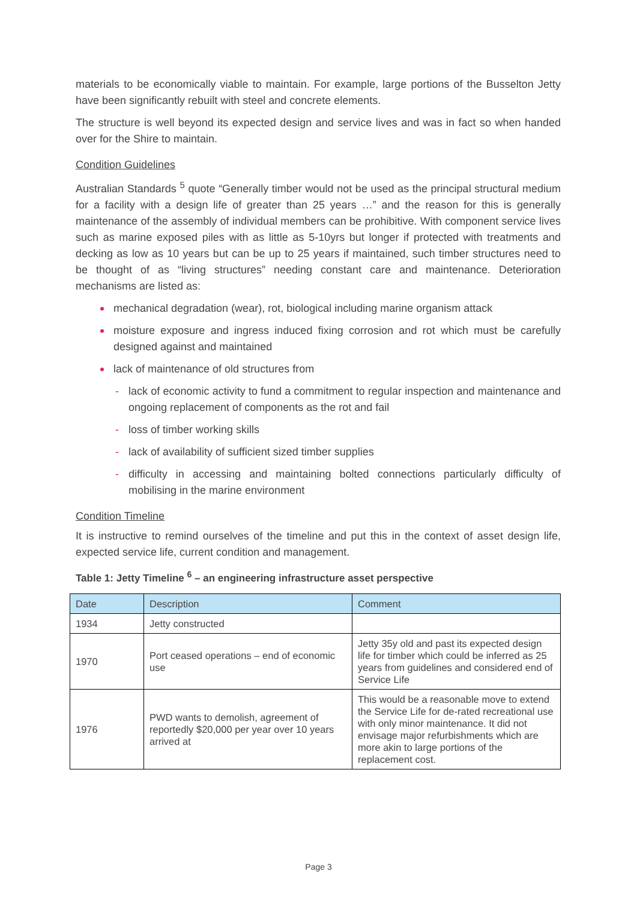materials to be economically viable to maintain. For example, large portions of the Busselton Jetty have been significantly rebuilt with steel and concrete elements.
The structure is well beyond its expected design and service lives and was in fact so when handed over for the Shire to maintain.
Condition Guidelines
Australian Standards <sup>5</sup> quote “Generally timber would not be used as the principal structural medium for a facility with a design life of greater than 25 years …” and the reason for this is generally maintenance of the assembly of individual members can be prohibitive. With component service lives such as marine exposed piles with as little as 5-10yrs but longer if protected with treatments and decking as low as 10 years but can be up to 25 years if maintained, such timber structures need to be thought of as “living structures” needing constant care and maintenance. Deterioration mechanisms are listed as:
mechanical degradation (wear), rot, biological including marine organism attack
moisture exposure and ingress induced fixing corrosion and rot which must be carefully designed against and maintained
lack of maintenance of old structures from
- lack of economic activity to fund a commitment to regular inspection and maintenance and ongoing replacement of components as the rot and fail
- loss of timber working skills
- lack of availability of sufficient sized timber supplies
- difficulty in accessing and maintaining bolted connections particularly difficulty of mobilising in the marine environment
Condition Timeline
It is instructive to remind ourselves of the timeline and put this in the context of asset design life, expected service life, current condition and management.
Table 1: Jetty Timeline <sup>6</sup> – an engineering infrastructure asset perspective
| Date | Description | Comment |
| --- | --- | --- |
| 1934 | Jetty constructed | |
| 1970 | Port ceased operations – end of economic use | Jetty 35y old and past its expected design life for timber which could be inferred as 25 years from guidelines and considered end of Service Life |
| 1976 | PWD wants to demolish, agreement of reportedly $20,000 per year over 10 years arrived at | This would be a reasonable move to extend the Service Life for de-rated recreational use with only minor maintenance. It did not envisage major refurbishments which are more akin to large portions of the replacement cost. |
Page 3